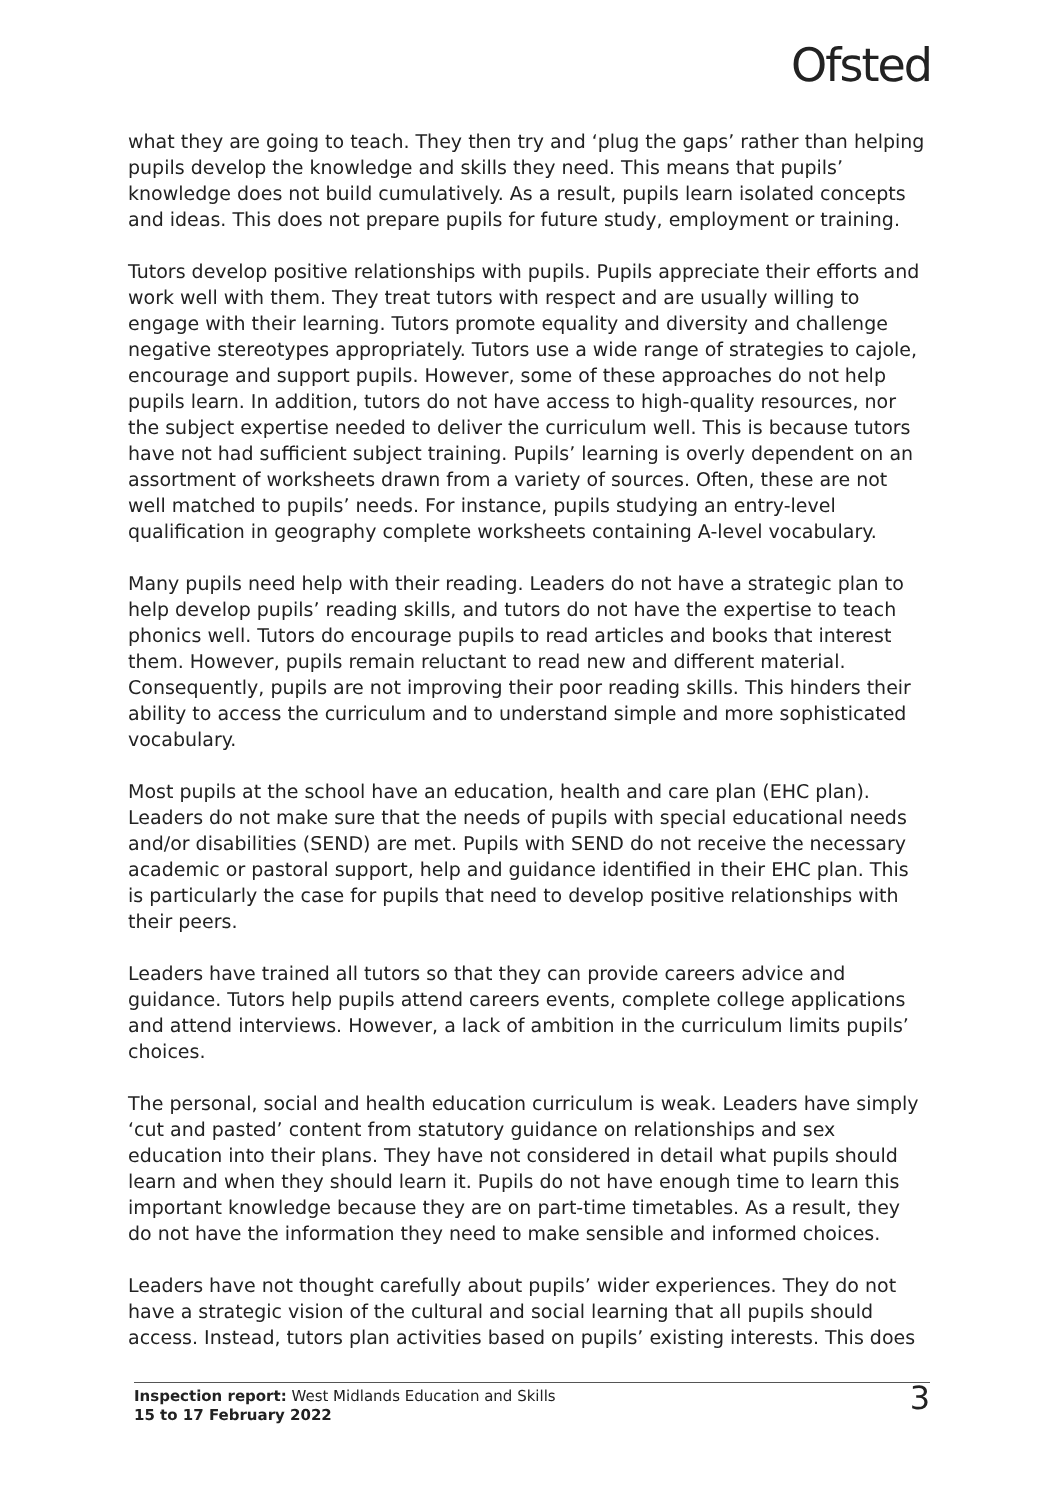Ofsted
what they are going to teach. They then try and ‘plug the gaps’ rather than helping pupils develop the knowledge and skills they need. This means that pupils’ knowledge does not build cumulatively. As a result, pupils learn isolated concepts and ideas. This does not prepare pupils for future study, employment or training.
Tutors develop positive relationships with pupils. Pupils appreciate their efforts and work well with them. They treat tutors with respect and are usually willing to engage with their learning. Tutors promote equality and diversity and challenge negative stereotypes appropriately. Tutors use a wide range of strategies to cajole, encourage and support pupils. However, some of these approaches do not help pupils learn. In addition, tutors do not have access to high-quality resources, nor the subject expertise needed to deliver the curriculum well. This is because tutors have not had sufficient subject training. Pupils’ learning is overly dependent on an assortment of worksheets drawn from a variety of sources. Often, these are not well matched to pupils’ needs. For instance, pupils studying an entry-level qualification in geography complete worksheets containing A-level vocabulary.
Many pupils need help with their reading. Leaders do not have a strategic plan to help develop pupils’ reading skills, and tutors do not have the expertise to teach phonics well. Tutors do encourage pupils to read articles and books that interest them. However, pupils remain reluctant to read new and different material. Consequently, pupils are not improving their poor reading skills. This hinders their ability to access the curriculum and to understand simple and more sophisticated vocabulary.
Most pupils at the school have an education, health and care plan (EHC plan). Leaders do not make sure that the needs of pupils with special educational needs and/or disabilities (SEND) are met. Pupils with SEND do not receive the necessary academic or pastoral support, help and guidance identified in their EHC plan. This is particularly the case for pupils that need to develop positive relationships with their peers.
Leaders have trained all tutors so that they can provide careers advice and guidance. Tutors help pupils attend careers events, complete college applications and attend interviews. However, a lack of ambition in the curriculum limits pupils’ choices.
The personal, social and health education curriculum is weak. Leaders have simply ‘cut and pasted’ content from statutory guidance on relationships and sex education into their plans. They have not considered in detail what pupils should learn and when they should learn it. Pupils do not have enough time to learn this important knowledge because they are on part-time timetables. As a result, they do not have the information they need to make sensible and informed choices.
Leaders have not thought carefully about pupils’ wider experiences. They do not have a strategic vision of the cultural and social learning that all pupils should access. Instead, tutors plan activities based on pupils’ existing interests. This does
Inspection report: West Midlands Education and Skills
15 to 17 February 2022
3